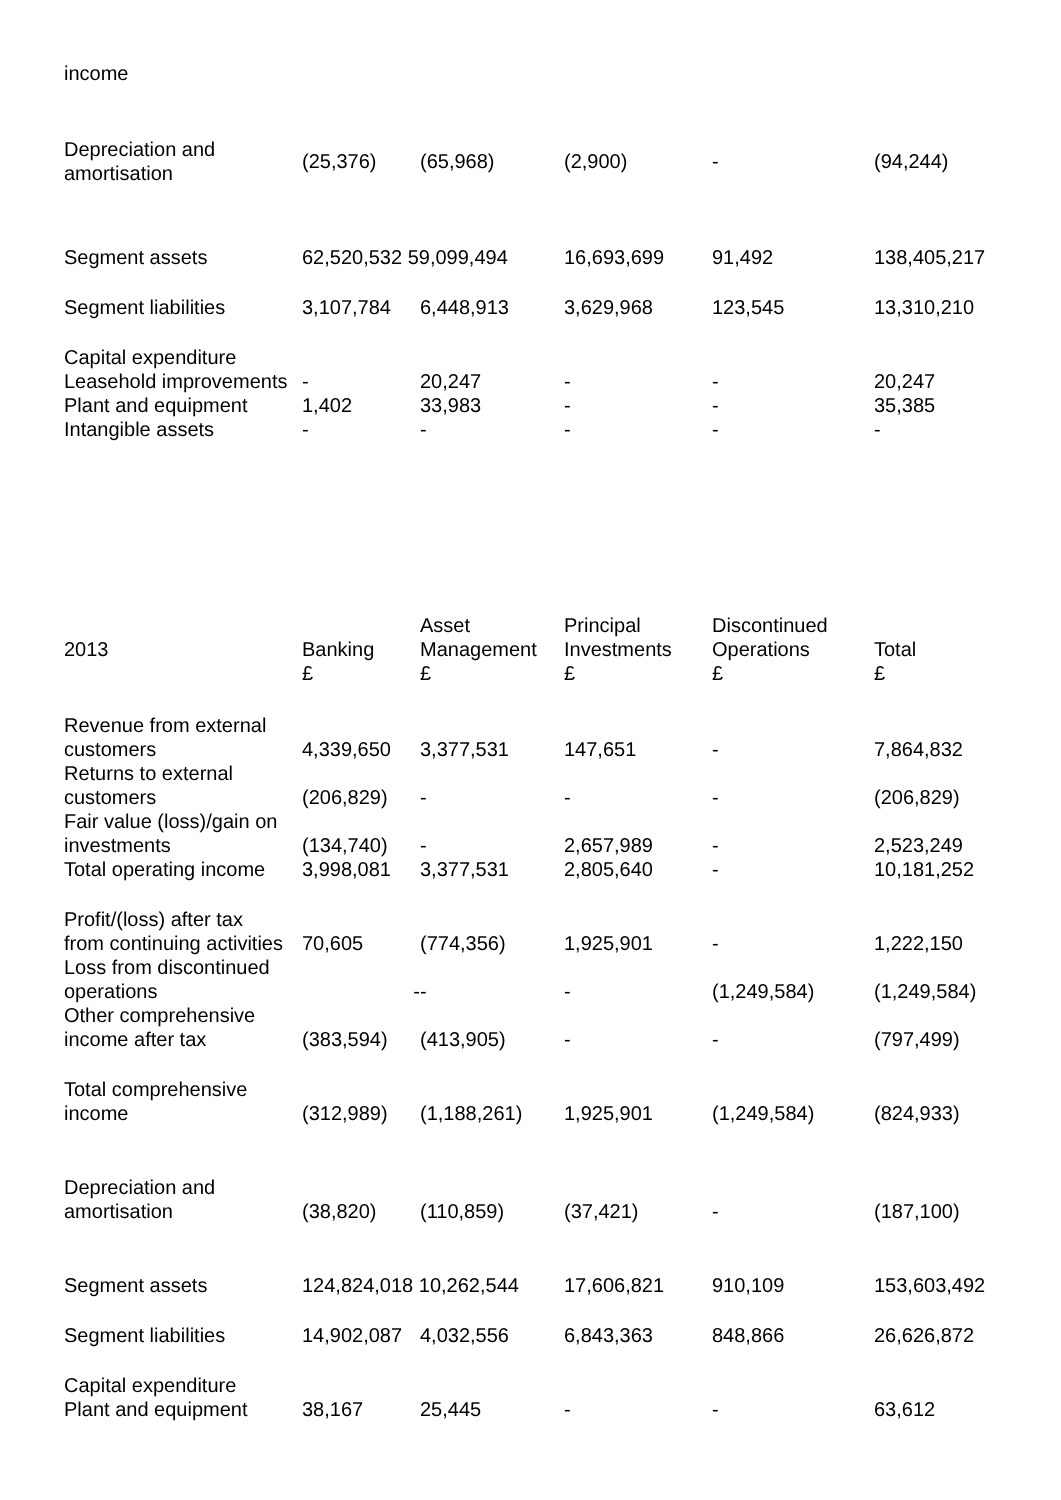income
| Depreciation and amortisation | (25,376) | (65,968) | (2,900) | - | (94,244) |
| Segment assets | 62,520,532 59,099,494 | | 16,693,699 | 91,492 | 138,405,217 |
| Segment liabilities | 3,107,784 | 6,448,913 | 3,629,968 | 123,545 | 13,310,210 |
| Capital expenditure | | | | | |
| Leasehold improvements | - | 20,247 | - | - | 20,247 |
| Plant and equipment | 1,402 | 33,983 | - | - | 35,385 |
| Intangible assets | - | - | - | - | - |
| 2013 | Banking £ | Asset Management £ | Principal Investments £ | Discontinued Operations £ | Total £ |
| --- | --- | --- | --- | --- | --- |
| Revenue from external customers | 4,339,650 | 3,377,531 | 147,651 | - | 7,864,832 |
| Returns to external customers | (206,829) | - | - | - | (206,829) |
| Fair value (loss)/gain on investments | (134,740) | - | 2,657,989 | - | 2,523,249 |
| Total operating income | 3,998,081 | 3,377,531 | 2,805,640 | - | 10,181,252 |
| Profit/(loss) after tax from continuing activities | 70,605 | (774,356) | 1,925,901 | - | 1,222,150 |
| Loss from discontinued operations | - | - | - | (1,249,584) | (1,249,584) |
| Other comprehensive income after tax | (383,594) | (413,905) | - | - | (797,499) |
| Total comprehensive income | (312,989) | (1,188,261) | 1,925,901 | (1,249,584) | (824,933) |
| Depreciation and amortisation | (38,820) | (110,859) | (37,421) | - | (187,100) |
| Segment assets | 124,824,018 10,262,544 | | 17,606,821 | 910,109 | 153,603,492 |
| Segment liabilities | 14,902,087 | 4,032,556 | 6,843,363 | 848,866 | 26,626,872 |
| Capital expenditure Plant and equipment | 38,167 | 25,445 | - | - | 63,612 |